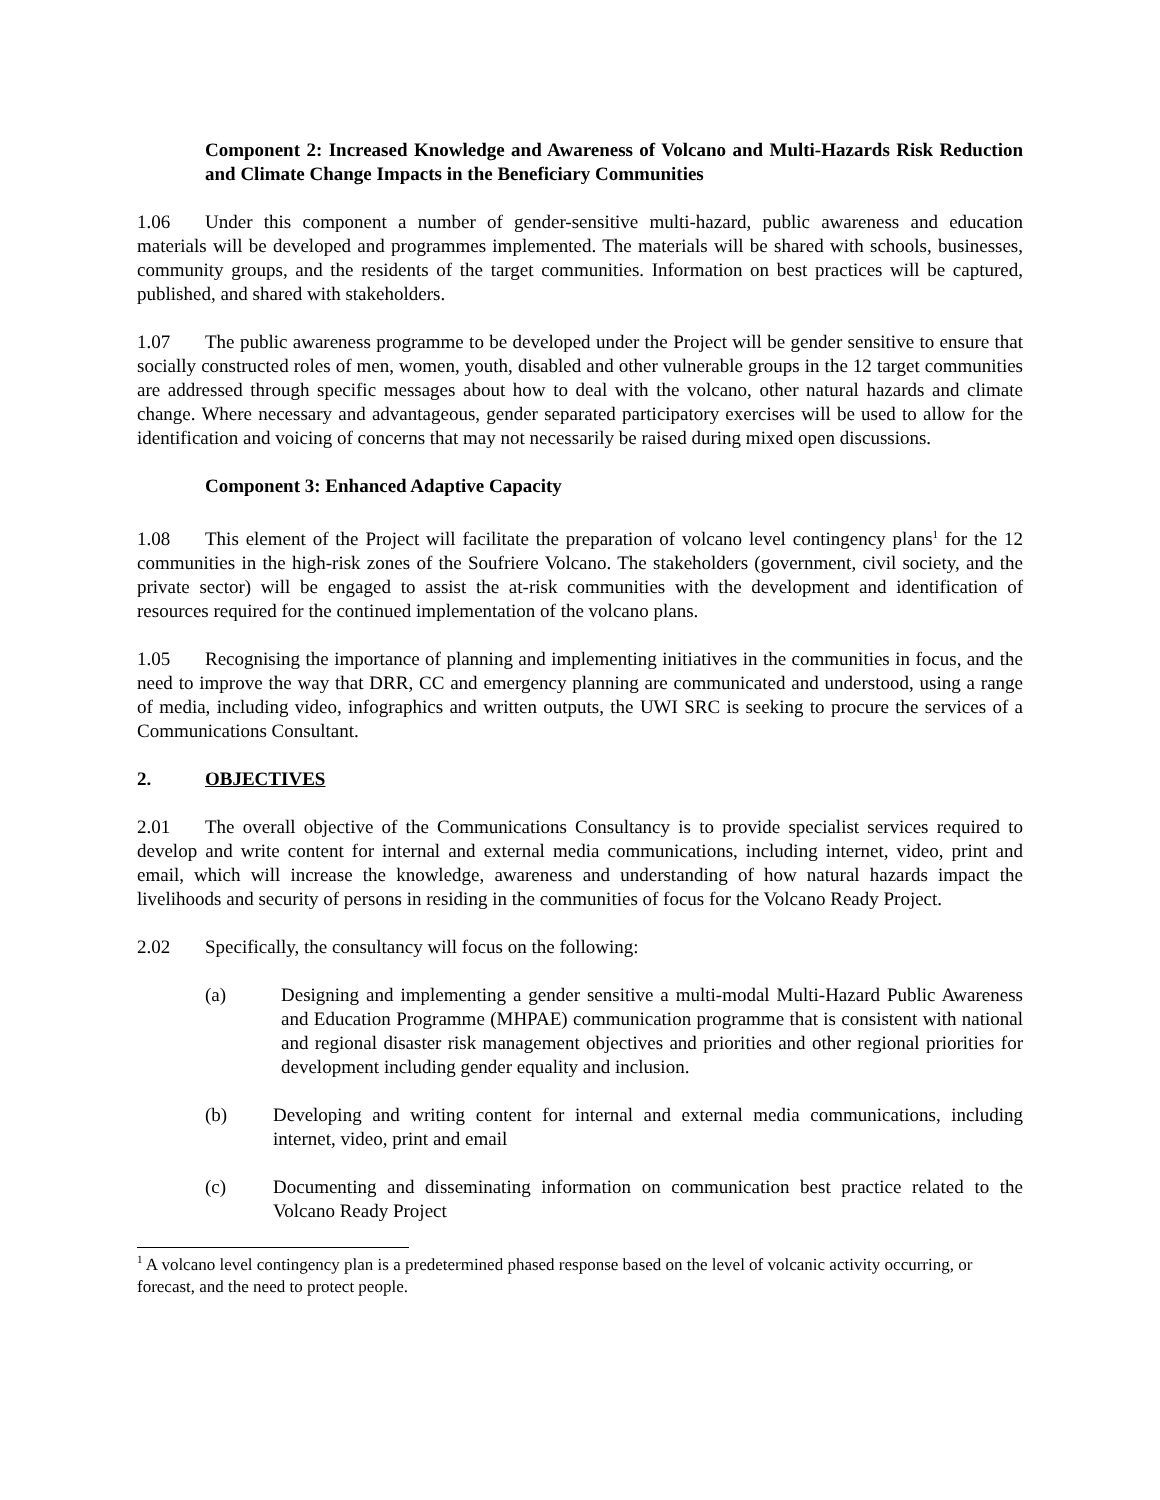Component 2: Increased Knowledge and Awareness of Volcano and Multi-Hazards Risk Reduction and Climate Change Impacts in the Beneficiary Communities
1.06 Under this component a number of gender-sensitive multi-hazard, public awareness and education materials will be developed and programmes implemented. The materials will be shared with schools, businesses, community groups, and the residents of the target communities. Information on best practices will be captured, published, and shared with stakeholders.
1.07 The public awareness programme to be developed under the Project will be gender sensitive to ensure that socially constructed roles of men, women, youth, disabled and other vulnerable groups in the 12 target communities are addressed through specific messages about how to deal with the volcano, other natural hazards and climate change. Where necessary and advantageous, gender separated participatory exercises will be used to allow for the identification and voicing of concerns that may not necessarily be raised during mixed open discussions.
Component 3: Enhanced Adaptive Capacity
1.08 This element of the Project will facilitate the preparation of volcano level contingency plans<sup>1</sup> for the 12 communities in the high-risk zones of the Soufriere Volcano. The stakeholders (government, civil society, and the private sector) will be engaged to assist the at-risk communities with the development and identification of resources required for the continued implementation of the volcano plans.
1.05 Recognising the importance of planning and implementing initiatives in the communities in focus, and the need to improve the way that DRR, CC and emergency planning are communicated and understood, using a range of media, including video, infographics and written outputs, the UWI SRC is seeking to procure the services of a Communications Consultant.
2. OBJECTIVES
2.01 The overall objective of the Communications Consultancy is to provide specialist services required to develop and write content for internal and external media communications, including internet, video, print and email, which will increase the knowledge, awareness and understanding of how natural hazards impact the livelihoods and security of persons in residing in the communities of focus for the Volcano Ready Project.
2.02 Specifically, the consultancy will focus on the following:
(a) Designing and implementing a gender sensitive a multi-modal Multi-Hazard Public Awareness and Education Programme (MHPAE) communication programme that is consistent with national and regional disaster risk management objectives and priorities and other regional priorities for development including gender equality and inclusion.
(b) Developing and writing content for internal and external media communications, including internet, video, print and email
(c) Documenting and disseminating information on communication best practice related to the Volcano Ready Project
<sup>1</sup> A volcano level contingency plan is a predetermined phased response based on the level of volcanic activity occurring, or forecast, and the need to protect people.